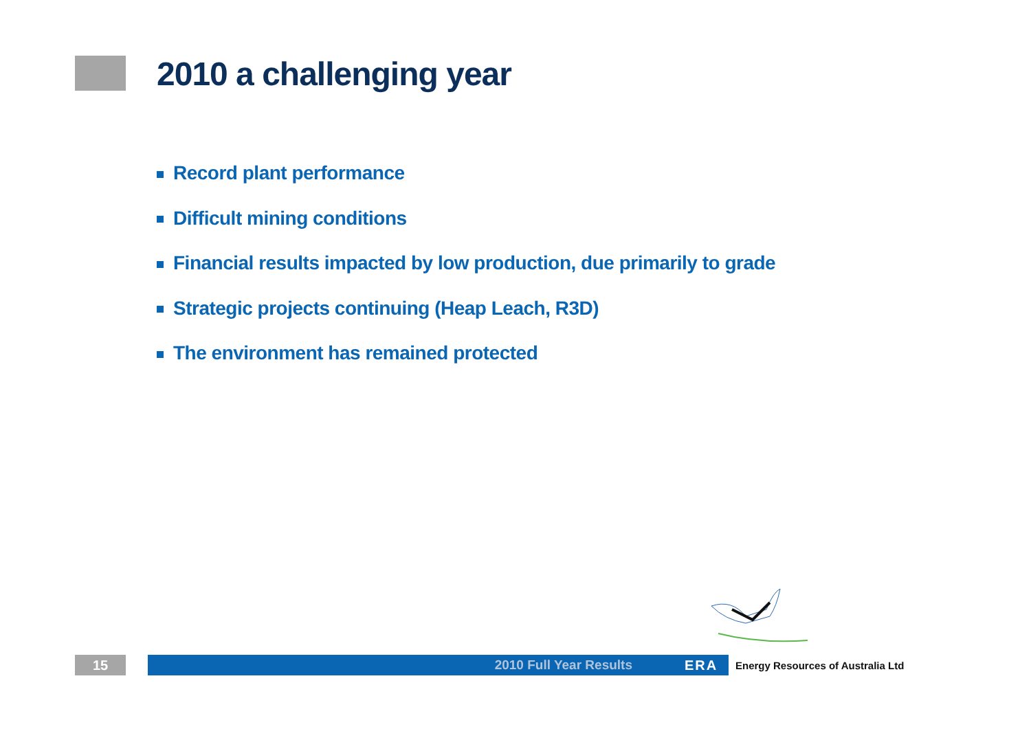2010 a challenging year
Record plant performance
Difficult mining conditions
Financial results impacted by low production, due primarily to grade
Strategic projects continuing (Heap Leach, R3D)
The environment has remained protected
15
2010 Full Year Results ERA
Energy Resources of Australia Ltd